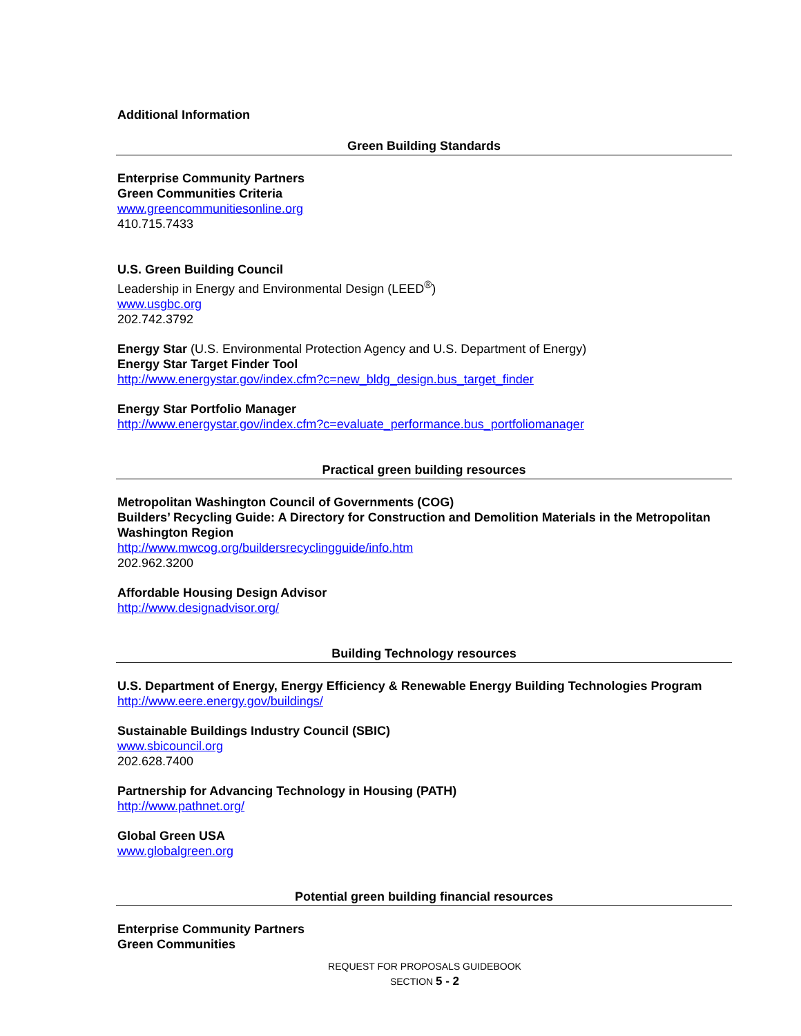Additional Information
Green Building Standards
Enterprise Community Partners
Green Communities Criteria
www.greencommunitiesonline.org
410.715.7433
U.S. Green Building Council
Leadership in Energy and Environmental Design (LEED<sup>®</sup>)
www.usgbc.org
202.742.3792
Energy Star (U.S. Environmental Protection Agency and U.S. Department of Energy)
Energy Star Target Finder Tool
http://www.energystar.gov/index.cfm?c=new_bldg_design.bus_target_finder
Energy Star Portfolio Manager
http://www.energystar.gov/index.cfm?c=evaluate_performance.bus_portfoliomanager
Practical green building resources
Metropolitan Washington Council of Governments (COG)
Builders’ Recycling Guide: A Directory for Construction and Demolition Materials in the Metropolitan Washington Region
http://www.mwcog.org/buildersrecyclingguide/info.htm
202.962.3200
Affordable Housing Design Advisor
http://www.designadvisor.org/
Building Technology resources
U.S. Department of Energy, Energy Efficiency & Renewable Energy Building Technologies Program
http://www.eere.energy.gov/buildings/
Sustainable Buildings Industry Council (SBIC)
www.sbicouncil.org
202.628.7400
Partnership for Advancing Technology in Housing (PATH)
http://www.pathnet.org/
Global Green USA
www.globalgreen.org
Potential green building financial resources
Enterprise Community Partners
Green Communities
REQUEST FOR PROPOSALS GUIDEBOOK
SECTION 5 - 2